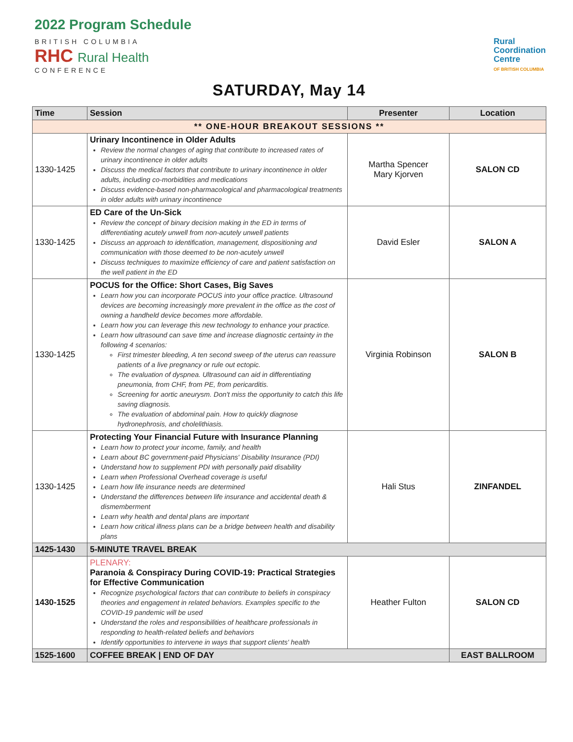2022 Program Schedule
BRITISH COLUMBIA
RHC Rural Health
CONFERENCE
Rural
Coordination
Centre
OF BRITISH COLUMBIA
SATURDAY, May 14
| Time | Session | Presenter | Location |
| --- | --- | --- | --- |
| ** ONE-HOUR BREAKOUT SESSIONS ** | | | |
| 1330-1425 | Urinary Incontinence in Older Adults Review the normal changes of aging that contribute to increased rates of urinary incontinence in older adults Discuss the medical factors that contribute to urinary incontinence in older adults, including co-morbidities and medications Discuss evidence-based non-pharmacological and pharmacological treatments in older adults with urinary incontinence | Martha Spencer Mary Kjorven | SALON CD |
| 1330-1425 | ED Care of the Un-Sick Review the concept of binary decision making in the ED in terms of differentiating acutely unwell from non-acutely unwell patients Discuss an approach to identification, management, dispositioning and communication with those deemed to be non-acutely unwell Discuss techniques to maximize efficiency of care and patient satisfaction on the well patient in the ED | David Esler | SALON A |
| 1330-1425 | POCUS for the Office: Short Cases, Big Saves Learn how you can incorporate POCUS into your office practice. Ultrasound devices are becoming increasingly more prevalent in the office as the cost of owning a handheld device becomes more affordable. Learn how you can leverage this new technology to enhance your practice. Learn how ultrasound can save time and increase diagnostic certainty in the following 4 scenarios: First trimester bleeding, A ten second sweep of the uterus can reassure patients of a live pregnancy or rule out ectopic. The evaluation of dyspnea. Ultrasound can aid in differentiating pneumonia, from CHF, from PE, from pericarditis. Screening for aortic aneurysm. Don't miss the opportunity to catch this life saving diagnosis. The evaluation of abdominal pain. How to quickly diagnose hydronephrosis, and cholelithiasis. | Virginia Robinson | SALON B |
| 1330-1425 | Protecting Your Financial Future with Insurance Planning Learn how to protect your income, family, and health Learn about BC government-paid Physicians' Disability Insurance (PDI) Understand how to supplement PDI with personally paid disability Learn when Professional Overhead coverage is useful Learn how life insurance needs are determined Understand the differences between life insurance and accidental death & dismemberment Learn why health and dental plans are important Learn how critical illness plans can be a bridge between health and disability plans | Hali Stus | ZINFANDEL |
| 1425-1430 | 5-MINUTE TRAVEL BREAK | | |
| 1430-1525 | PLENARY: Paranoia & Conspiracy During COVID-19: Practical Strategies for Effective Communication Recognize psychological factors that can contribute to beliefs in conspiracy theories and engagement in related behaviors. Examples specific to the COVID-19 pandemic will be used Understand the roles and responsibilities of healthcare professionals in responding to health-related beliefs and behaviors Identify opportunities to intervene in ways that support clients' health | Heather Fulton | SALON CD |
| 1525-1600 | COFFEE BREAK / END OF DAY | | EAST BALLROOM |